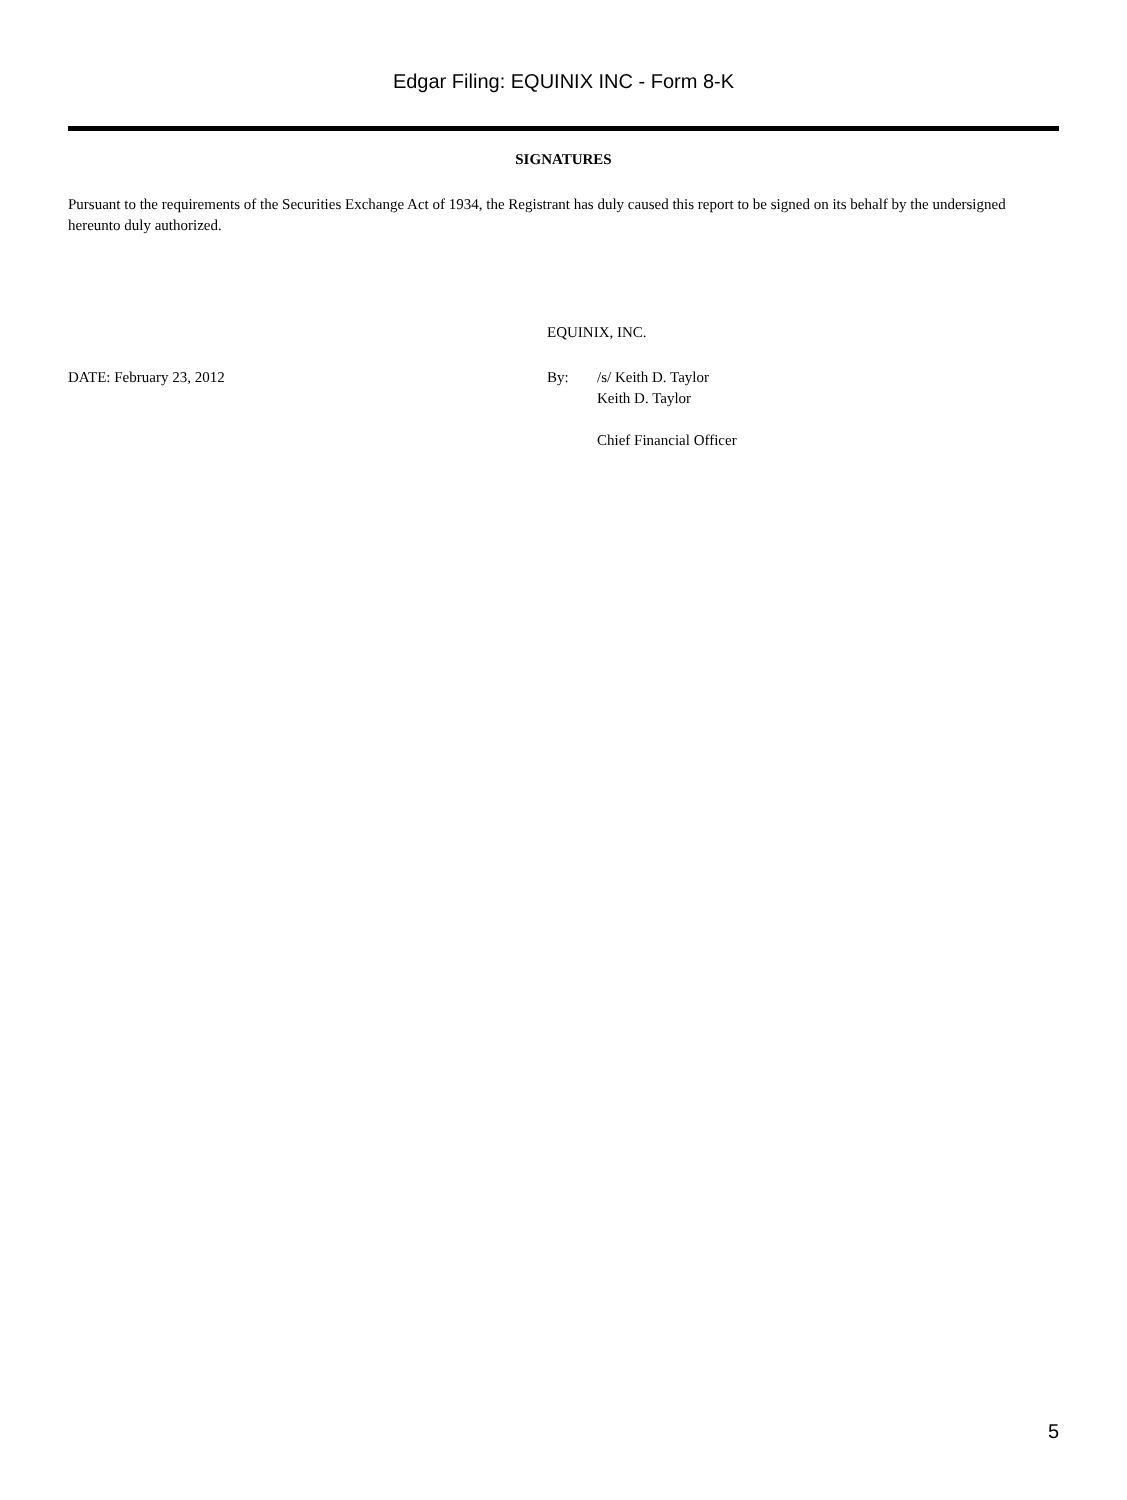Edgar Filing: EQUINIX INC - Form 8-K
SIGNATURES
Pursuant to the requirements of the Securities Exchange Act of 1934, the Registrant has duly caused this report to be signed on its behalf by the undersigned hereunto duly authorized.
EQUINIX, INC.
DATE: February 23, 2012 By: /s/ Keith D. Taylor
Keith D. Taylor
Chief Financial Officer
5